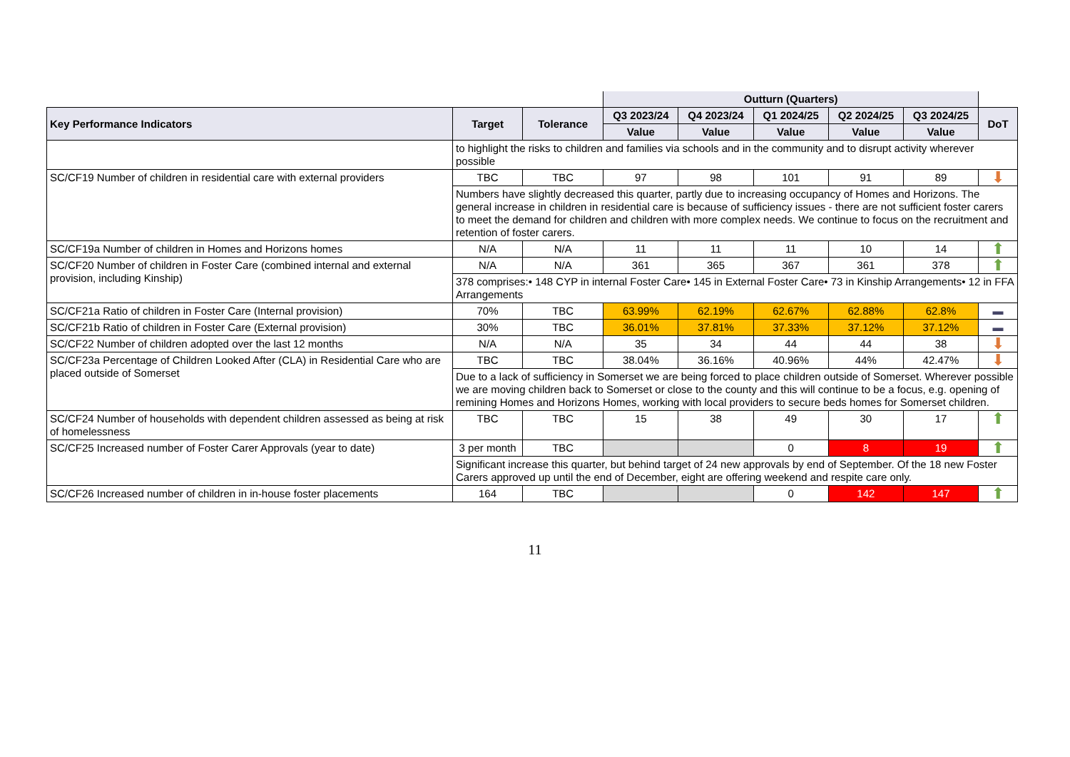| | | | Outturn (Quarters) | | | | | |
| Key Performance Indicators | Target | Tolerance | Q3 2023/24 | Q4 2023/24 | Q1 2024/25 | Q2 2024/25 | Q3 2024/25 | DoT |
| | | | Value | Value | Value | Value | Value | |
| | to highlight the risks to children and families via schools and in the community and to disrupt activity wherever possible | | | | | | | |
| SC/CF19 Number of children in residential care with external providers | TBC | TBC | 97 | 98 | 101 | 91 | 89 | ⬇ |
| | Numbers have slightly decreased this quarter, partly due to increasing occupancy of Homes and Horizons. The general increase in children in residential care is because of sufficiency issues - there are not sufficient foster carers to meet the demand for children and children with more complex needs. We continue to focus on the recruitment and retention of foster carers. | | | | | | | |
| SC/CF19a Number of children in Homes and Horizons homes | N/A | N/A | 11 | 11 | 11 | 10 | 14 | ⬆ |
| SC/CF20 Number of children in Foster Care (combined internal and external provision, including Kinship) | N/A | N/A | 361 | 365 | 367 | 361 | 378 | ⬆ |
| | 378 comprises:• 148 CYP in internal Foster Care• 145 in External Foster Care• 73 in Kinship Arrangements• 12 in FFA Arrangements | | | | | | | |
| SC/CF21a Ratio of children in Foster Care (Internal provision) | 70% | TBC | 63.99% | 62.19% | 62.67% | 62.88% | 62.8% | ▬ |
| SC/CF21b Ratio of children in Foster Care (External provision) | 30% | TBC | 36.01% | 37.81% | 37.33% | 37.12% | 37.12% | ▬ |
| SC/CF22 Number of children adopted over the last 12 months | N/A | N/A | 35 | 34 | 44 | 44 | 38 | ⬇ |
| SC/CF23a Percentage of Children Looked After (CLA) in Residential Care who are placed outside of Somerset | TBC | TBC | 38.04% | 36.16% | 40.96% | 44% | 42.47% | ⬇ |
| | Due to a lack of sufficiency in Somerset we are being forced to place children outside of Somerset. Wherever possible we are moving children back to Somerset or close to the county and this will continue to be a focus, e.g. opening of remining Homes and Horizons Homes, working with local providers to secure beds homes for Somerset children. | | | | | | | |
| SC/CF24 Number of households with dependent children assessed as being at risk of homelessness | TBC | TBC | 15 | 38 | 49 | 30 | 17 | ⬆ |
| SC/CF25 Increased number of Foster Carer Approvals (year to date) | 3 per month | TBC | | | 0 | 8 | 19 | ⬆ |
| | Significant increase this quarter, but behind target of 24 new approvals by end of September. Of the 18 new Foster Carers approved up until the end of December, eight are offering weekend and respite care only. | | | | | | | |
| SC/CF26 Increased number of children in in-house foster placements | 164 | TBC | | | 0 | 142 | 147 | ⬆ |
11